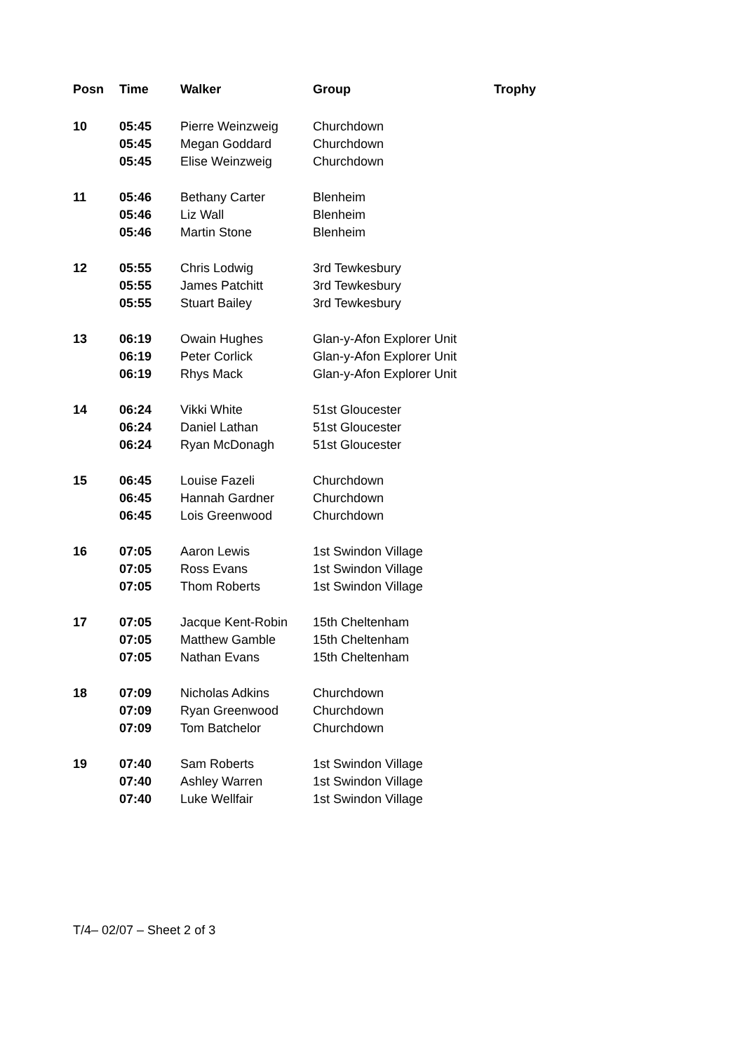| Posn | Time | Walker | Group | Trophy |
| --- | --- | --- | --- | --- |
| 10 | 05:45 | Pierre Weinzweig | Churchdown | |
| | 05:45 | Megan Goddard | Churchdown | |
| | 05:45 | Elise Weinzweig | Churchdown | |
| 11 | 05:46 | Bethany Carter | Blenheim | |
| | 05:46 | Liz Wall | Blenheim | |
| | 05:46 | Martin Stone | Blenheim | |
| 12 | 05:55 | Chris Lodwig | 3rd Tewkesbury | |
| | 05:55 | James Patchitt | 3rd Tewkesbury | |
| | 05:55 | Stuart Bailey | 3rd Tewkesbury | |
| 13 | 06:19 | Owain Hughes | Glan-y-Afon Explorer Unit | |
| | 06:19 | Peter Corlick | Glan-y-Afon Explorer Unit | |
| | 06:19 | Rhys Mack | Glan-y-Afon Explorer Unit | |
| 14 | 06:24 | Vikki White | 51st Gloucester | |
| | 06:24 | Daniel Lathan | 51st Gloucester | |
| | 06:24 | Ryan McDonagh | 51st Gloucester | |
| 15 | 06:45 | Louise Fazeli | Churchdown | |
| | 06:45 | Hannah Gardner | Churchdown | |
| | 06:45 | Lois Greenwood | Churchdown | |
| 16 | 07:05 | Aaron Lewis | 1st Swindon Village | |
| | 07:05 | Ross Evans | 1st Swindon Village | |
| | 07:05 | Thom Roberts | 1st Swindon Village | |
| 17 | 07:05 | Jacque Kent-Robin | 15th Cheltenham | |
| | 07:05 | Matthew Gamble | 15th Cheltenham | |
| | 07:05 | Nathan Evans | 15th Cheltenham | |
| 18 | 07:09 | Nicholas Adkins | Churchdown | |
| | 07:09 | Ryan Greenwood | Churchdown | |
| | 07:09 | Tom Batchelor | Churchdown | |
| 19 | 07:40 | Sam Roberts | 1st Swindon Village | |
| | 07:40 | Ashley Warren | 1st Swindon Village | |
| | 07:40 | Luke Wellfair | 1st Swindon Village | |
T/4– 02/07 – Sheet 2 of 3